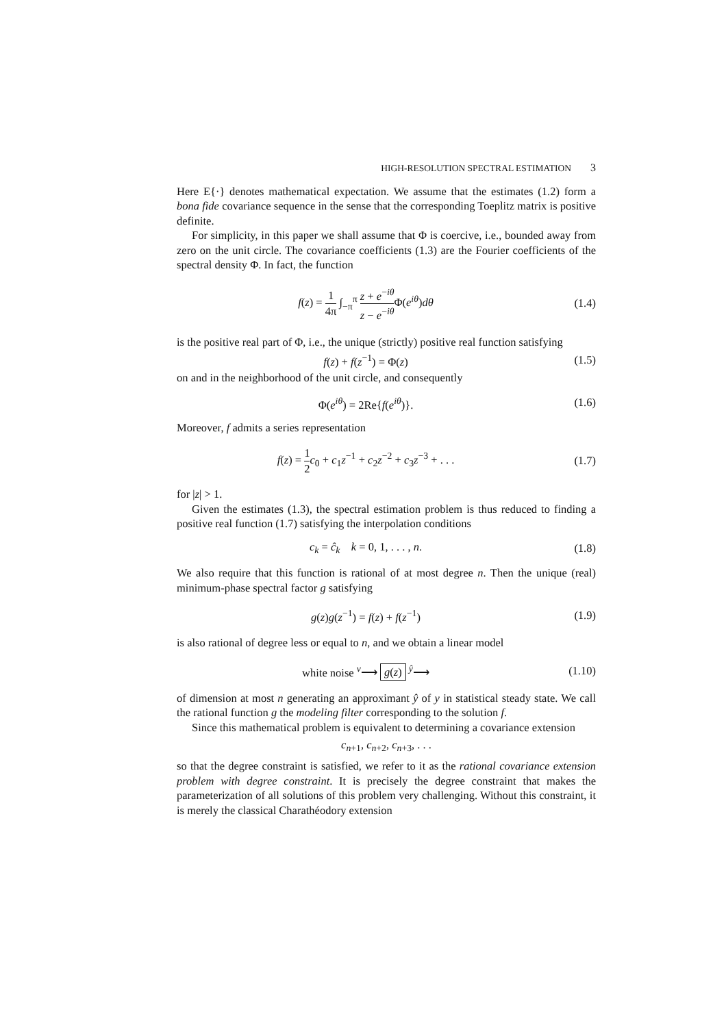HIGH-RESOLUTION SPECTRAL ESTIMATION 3
Here E{·} denotes mathematical expectation. We assume that the estimates (1.2) form a bona fide covariance sequence in the sense that the corresponding Toeplitz matrix is positive definite.
For simplicity, in this paper we shall assume that Φ is coercive, i.e., bounded away from zero on the unit circle. The covariance coefficients (1.3) are the Fourier coefficients of the spectral density Φ. In fact, the function
f(z) = 1 4π ∫<sub>−π</sub><sup>π</sup> z + e<sup>−iθ</sup> z − e<sup>−iθ</sup> Φ(e<sup>iθ</sup>)dθ
(1.4)
is the positive real part of Φ, i.e., the unique (strictly) positive real function satisfying
f(z) + f(z<sup>−1</sup>) = Φ(z) (1.5)
on and in the neighborhood of the unit circle, and consequently
Φ(e<sup>iθ</sup>) = 2Re{f(e<sup>iθ</sup>)}. (1.6)
Moreover, f admits a series representation
f(z) = 1 2 c<sub>0</sub> + c<sub>1</sub>z<sup>−1</sup> + c<sub>2</sub>z<sup>−2</sup> + c<sub>3</sub>z<sup>−3</sup> + . . .
(1.7)
for |z| > 1.
Given the estimates (1.3), the spectral estimation problem is thus reduced to finding a positive real function (1.7) satisfying the interpolation conditions
c<sub>k</sub> = ĉ<sub>k</sub> k = 0, 1, . . . , n.
(1.8)
We also require that this function is rational of at most degree n. Then the unique (real) minimum-phase spectral factor g satisfying
g(z)g(z<sup>−1</sup>) = f(z) + f(z<sup>−1</sup>) (1.9)
is also rational of degree less or equal to n, and we obtain a linear model
white noise <sup>ν</sup>⟶ g(z) <sup>ŷ</sup>⟶ (1.10)
of dimension at most n generating an approximant ŷ of y in statistical steady state. We call the rational function g the modeling filter corresponding to the solution f.
Since this mathematical problem is equivalent to determining a covariance extension
c<sub>n+1</sub>, c<sub>n+2</sub>, c<sub>n+3</sub>, . . .
so that the degree constraint is satisfied, we refer to it as the rational covariance extension problem with degree constraint. It is precisely the degree constraint that makes the parameterization of all solutions of this problem very challenging. Without this constraint, it is merely the classical Charathéodory extension